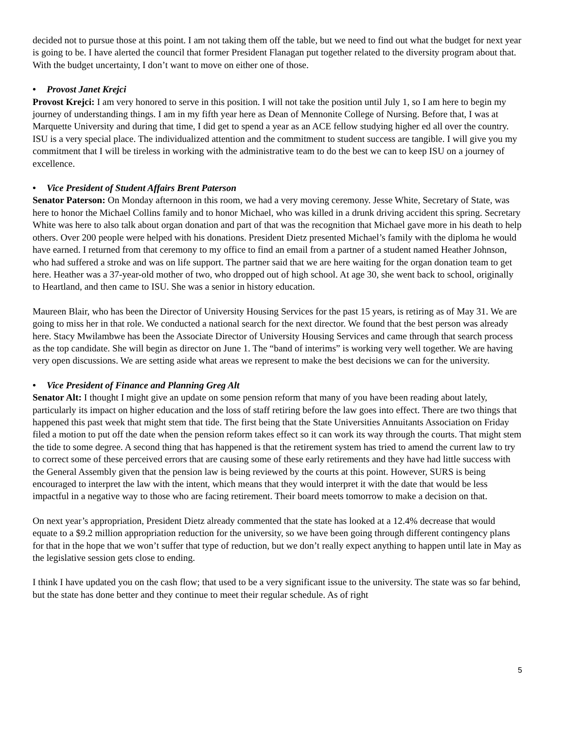decided not to pursue those at this point. I am not taking them off the table, but we need to find out what the budget for next year is going to be. I have alerted the council that former President Flanagan put together related to the diversity program about that. With the budget uncertainty, I don’t want to move on either one of those.
• Provost Janet Krejci
Provost Krejci: I am very honored to serve in this position. I will not take the position until July 1, so I am here to begin my journey of understanding things. I am in my fifth year here as Dean of Mennonite College of Nursing. Before that, I was at Marquette University and during that time, I did get to spend a year as an ACE fellow studying higher ed all over the country. ISU is a very special place. The individualized attention and the commitment to student success are tangible. I will give you my commitment that I will be tireless in working with the administrative team to do the best we can to keep ISU on a journey of excellence.
• Vice President of Student Affairs Brent Paterson
Senator Paterson: On Monday afternoon in this room, we had a very moving ceremony. Jesse White, Secretary of State, was here to honor the Michael Collins family and to honor Michael, who was killed in a drunk driving accident this spring. Secretary White was here to also talk about organ donation and part of that was the recognition that Michael gave more in his death to help others. Over 200 people were helped with his donations. President Dietz presented Michael’s family with the diploma he would have earned. I returned from that ceremony to my office to find an email from a partner of a student named Heather Johnson, who had suffered a stroke and was on life support. The partner said that we are here waiting for the organ donation team to get here. Heather was a 37-year-old mother of two, who dropped out of high school. At age 30, she went back to school, originally to Heartland, and then came to ISU. She was a senior in history education.
Maureen Blair, who has been the Director of University Housing Services for the past 15 years, is retiring as of May 31. We are going to miss her in that role. We conducted a national search for the next director. We found that the best person was already here. Stacy Mwilambwe has been the Associate Director of University Housing Services and came through that search process as the top candidate. She will begin as director on June 1. The “band of interims” is working very well together. We are having very open discussions. We are setting aside what areas we represent to make the best decisions we can for the university.
• Vice President of Finance and Planning Greg Alt
Senator Alt: I thought I might give an update on some pension reform that many of you have been reading about lately, particularly its impact on higher education and the loss of staff retiring before the law goes into effect. There are two things that happened this past week that might stem that tide. The first being that the State Universities Annuitants Association on Friday filed a motion to put off the date when the pension reform takes effect so it can work its way through the courts. That might stem the tide to some degree. A second thing that has happened is that the retirement system has tried to amend the current law to try to correct some of these perceived errors that are causing some of these early retirements and they have had little success with the General Assembly given that the pension law is being reviewed by the courts at this point. However, SURS is being encouraged to interpret the law with the intent, which means that they would interpret it with the date that would be less impactful in a negative way to those who are facing retirement. Their board meets tomorrow to make a decision on that.
On next year’s appropriation, President Dietz already commented that the state has looked at a 12.4% decrease that would equate to a $9.2 million appropriation reduction for the university, so we have been going through different contingency plans for that in the hope that we won’t suffer that type of reduction, but we don’t really expect anything to happen until late in May as the legislative session gets close to ending.
I think I have updated you on the cash flow; that used to be a very significant issue to the university. The state was so far behind, but the state has done better and they continue to meet their regular schedule. As of right
5